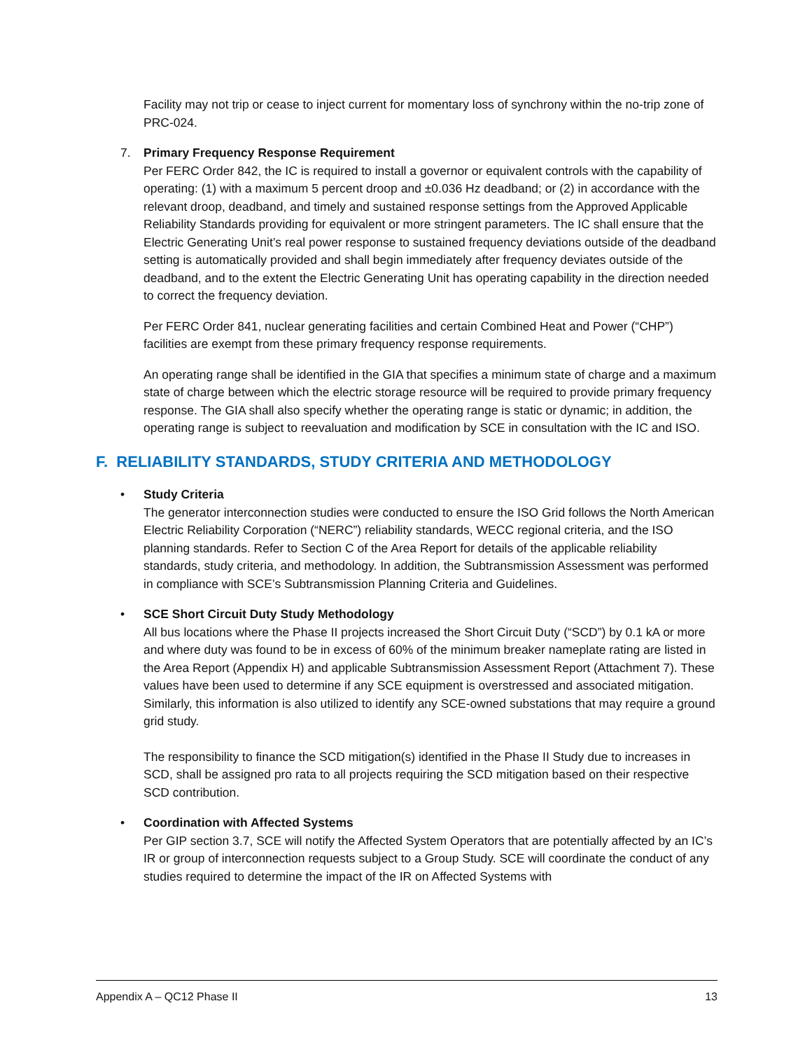Facility may not trip or cease to inject current for momentary loss of synchrony within the no-trip zone of PRC-024.
7. Primary Frequency Response Requirement
Per FERC Order 842, the IC is required to install a governor or equivalent controls with the capability of operating: (1) with a maximum 5 percent droop and ±0.036 Hz deadband; or (2) in accordance with the relevant droop, deadband, and timely and sustained response settings from the Approved Applicable Reliability Standards providing for equivalent or more stringent parameters. The IC shall ensure that the Electric Generating Unit’s real power response to sustained frequency deviations outside of the deadband setting is automatically provided and shall begin immediately after frequency deviates outside of the deadband, and to the extent the Electric Generating Unit has operating capability in the direction needed to correct the frequency deviation.
Per FERC Order 841, nuclear generating facilities and certain Combined Heat and Power (“CHP”) facilities are exempt from these primary frequency response requirements.
An operating range shall be identified in the GIA that specifies a minimum state of charge and a maximum state of charge between which the electric storage resource will be required to provide primary frequency response. The GIA shall also specify whether the operating range is static or dynamic; in addition, the operating range is subject to reevaluation and modification by SCE in consultation with the IC and ISO.
F. RELIABILITY STANDARDS, STUDY CRITERIA AND METHODOLOGY
• Study Criteria
The generator interconnection studies were conducted to ensure the ISO Grid follows the North American Electric Reliability Corporation (“NERC”) reliability standards, WECC regional criteria, and the ISO planning standards. Refer to Section C of the Area Report for details of the applicable reliability standards, study criteria, and methodology. In addition, the Subtransmission Assessment was performed in compliance with SCE’s Subtransmission Planning Criteria and Guidelines.
• SCE Short Circuit Duty Study Methodology
All bus locations where the Phase II projects increased the Short Circuit Duty (“SCD”) by 0.1 kA or more and where duty was found to be in excess of 60% of the minimum breaker nameplate rating are listed in the Area Report (Appendix H) and applicable Subtransmission Assessment Report (Attachment 7). These values have been used to determine if any SCE equipment is overstressed and associated mitigation. Similarly, this information is also utilized to identify any SCE-owned substations that may require a ground grid study.
The responsibility to finance the SCD mitigation(s) identified in the Phase II Study due to increases in SCD, shall be assigned pro rata to all projects requiring the SCD mitigation based on their respective SCD contribution.
• Coordination with Affected Systems
Per GIP section 3.7, SCE will notify the Affected System Operators that are potentially affected by an IC’s IR or group of interconnection requests subject to a Group Study. SCE will coordinate the conduct of any studies required to determine the impact of the IR on Affected Systems with
Appendix A – QC12 Phase II 13